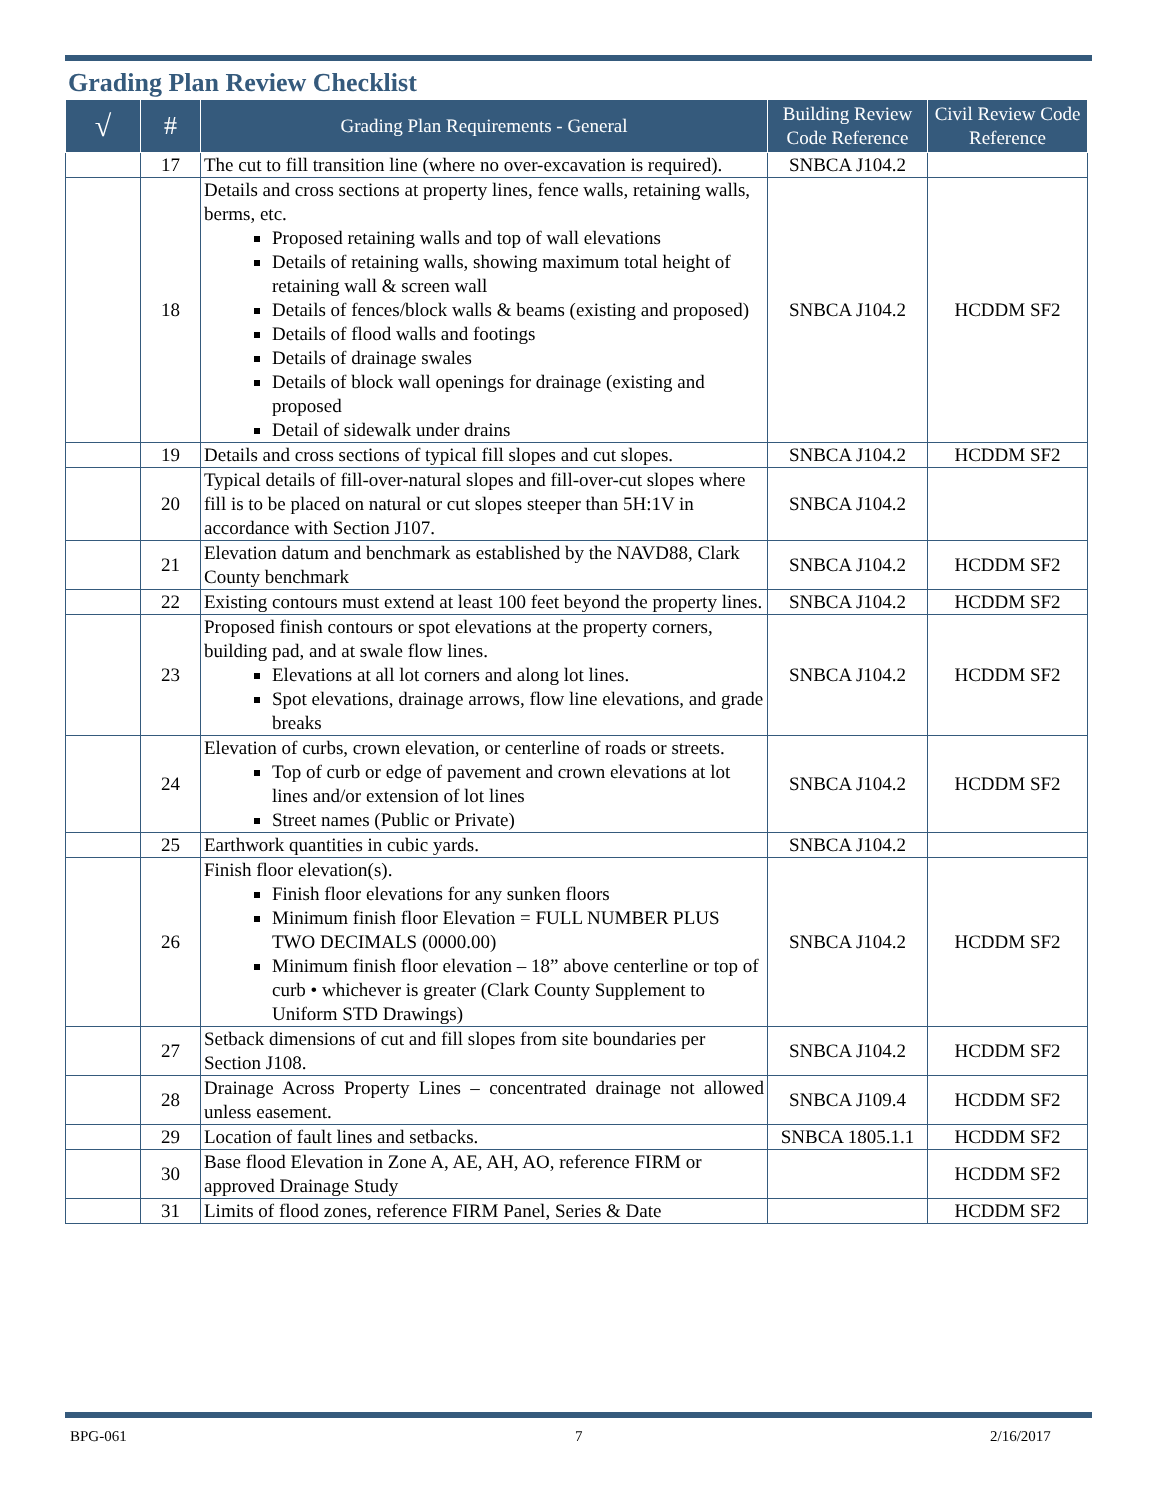Grading Plan Review Checklist
| √ | # | Grading Plan Requirements - General | Building Review Code Reference | Civil Review Code Reference |
| --- | --- | --- | --- | --- |
| | 17 | The cut to fill transition line (where no over-excavation is required). | SNBCA J104.2 | |
| | 18 | Details and cross sections at property lines, fence walls, retaining walls, berms, etc. Proposed retaining walls and top of wall elevations Details of retaining walls, showing maximum total height of retaining wall & screen wall Details of fences/block walls & beams (existing and proposed) Details of flood walls and footings Details of drainage swales Details of block wall openings for drainage (existing and proposed Detail of sidewalk under drains | SNBCA J104.2 | HCDDM SF2 |
| | 19 | Details and cross sections of typical fill slopes and cut slopes. | SNBCA J104.2 | HCDDM SF2 |
| | 20 | Typical details of fill-over-natural slopes and fill-over-cut slopes where fill is to be placed on natural or cut slopes steeper than 5H:1V in accordance with Section J107. | SNBCA J104.2 | |
| | 21 | Elevation datum and benchmark as established by the NAVD88, Clark County benchmark | SNBCA J104.2 | HCDDM SF2 |
| | 22 | Existing contours must extend at least 100 feet beyond the property lines. | SNBCA J104.2 | HCDDM SF2 |
| | 23 | Proposed finish contours or spot elevations at the property corners, building pad, and at swale flow lines. Elevations at all lot corners and along lot lines. Spot elevations, drainage arrows, flow line elevations, and grade breaks | SNBCA J104.2 | HCDDM SF2 |
| | 24 | Elevation of curbs, crown elevation, or centerline of roads or streets. Top of curb or edge of pavement and crown elevations at lot lines and/or extension of lot lines Street names (Public or Private) | SNBCA J104.2 | HCDDM SF2 |
| | 25 | Earthwork quantities in cubic yards. | SNBCA J104.2 | |
| | 26 | Finish floor elevation(s). Finish floor elevations for any sunken floors Minimum finish floor Elevation = FULL NUMBER PLUS TWO DECIMALS (0000.00) Minimum finish floor elevation – 18” above centerline or top of curb • whichever is greater (Clark County Supplement to Uniform STD Drawings) | SNBCA J104.2 | HCDDM SF2 |
| | 27 | Setback dimensions of cut and fill slopes from site boundaries per Section J108. | SNBCA J104.2 | HCDDM SF2 |
| | 28 | Drainage Across Property Lines – concentrated drainage not allowed unless easement. | SNBCA J109.4 | HCDDM SF2 |
| | 29 | Location of fault lines and setbacks. | SNBCA 1805.1.1 | HCDDM SF2 |
| | 30 | Base flood Elevation in Zone A, AE, AH, AO, reference FIRM or approved Drainage Study | | HCDDM SF2 |
| | 31 | Limits of flood zones, reference FIRM Panel, Series & Date | | HCDDM SF2 |
BPG-061 7 2/16/2017